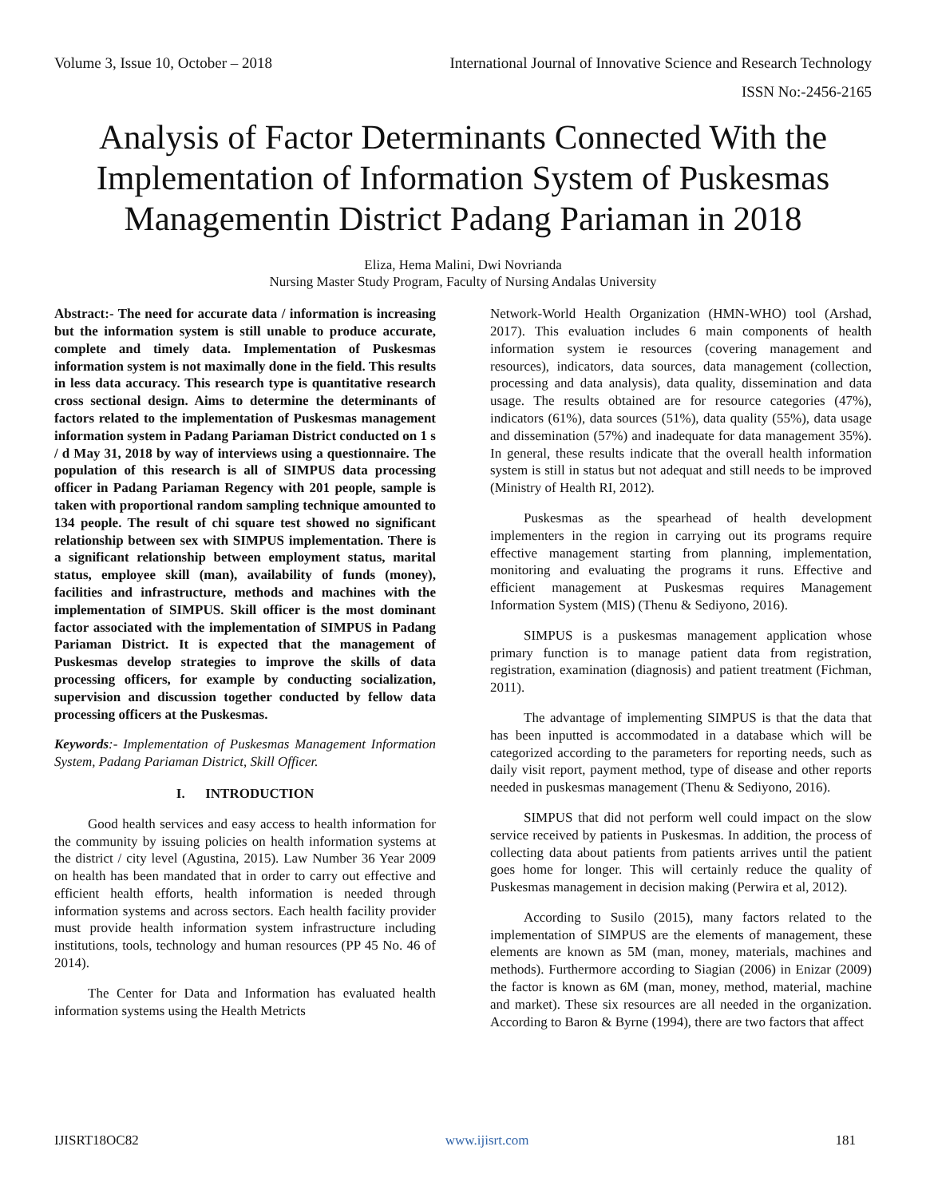Volume 3, Issue 10, October – 2018 International Journal of Innovative Science and Research Technology
ISSN No:-2456-2165
Analysis of Factor Determinants Connected With the Implementation of Information System of Puskesmas Managementin District Padang Pariaman in 2018
Eliza, Hema Malini, Dwi Novrianda
Nursing Master Study Program, Faculty of Nursing Andalas University
Abstract:- The need for accurate data / information is increasing but the information system is still unable to produce accurate, complete and timely data. Implementation of Puskesmas information system is not maximally done in the field. This results in less data accuracy. This research type is quantitative research cross sectional design. Aims to determine the determinants of factors related to the implementation of Puskesmas management information system in Padang Pariaman District conducted on 1 s / d May 31, 2018 by way of interviews using a questionnaire. The population of this research is all of SIMPUS data processing officer in Padang Pariaman Regency with 201 people, sample is taken with proportional random sampling technique amounted to 134 people. The result of chi square test showed no significant relationship between sex with SIMPUS implementation. There is a significant relationship between employment status, marital status, employee skill (man), availability of funds (money), facilities and infrastructure, methods and machines with the implementation of SIMPUS. Skill officer is the most dominant factor associated with the implementation of SIMPUS in Padang Pariaman District. It is expected that the management of Puskesmas develop strategies to improve the skills of data processing officers, for example by conducting socialization, supervision and discussion together conducted by fellow data processing officers at the Puskesmas.
Keywords:- Implementation of Puskesmas Management Information System, Padang Pariaman District, Skill Officer.
I. INTRODUCTION
Good health services and easy access to health information for the community by issuing policies on health information systems at the district / city level (Agustina, 2015). Law Number 36 Year 2009 on health has been mandated that in order to carry out effective and efficient health efforts, health information is needed through information systems and across sectors. Each health facility provider must provide health information system infrastructure including institutions, tools, technology and human resources (PP 45 No. 46 of 2014).
The Center for Data and Information has evaluated health information systems using the Health Metricts
Network-World Health Organization (HMN-WHO) tool (Arshad, 2017). This evaluation includes 6 main components of health information system ie resources (covering management and resources), indicators, data sources, data management (collection, processing and data analysis), data quality, dissemination and data usage. The results obtained are for resource categories (47%), indicators (61%), data sources (51%), data quality (55%), data usage and dissemination (57%) and inadequate for data management 35%). In general, these results indicate that the overall health information system is still in status but not adequat and still needs to be improved (Ministry of Health RI, 2012).
Puskesmas as the spearhead of health development implementers in the region in carrying out its programs require effective management starting from planning, implementation, monitoring and evaluating the programs it runs. Effective and efficient management at Puskesmas requires Management Information System (MIS) (Thenu & Sediyono, 2016).
SIMPUS is a puskesmas management application whose primary function is to manage patient data from registration, registration, examination (diagnosis) and patient treatment (Fichman, 2011).
The advantage of implementing SIMPUS is that the data that has been inputted is accommodated in a database which will be categorized according to the parameters for reporting needs, such as daily visit report, payment method, type of disease and other reports needed in puskesmas management (Thenu & Sediyono, 2016).
SIMPUS that did not perform well could impact on the slow service received by patients in Puskesmas. In addition, the process of collecting data about patients from patients arrives until the patient goes home for longer. This will certainly reduce the quality of Puskesmas management in decision making (Perwira et al, 2012).
According to Susilo (2015), many factors related to the implementation of SIMPUS are the elements of management, these elements are known as 5M (man, money, materials, machines and methods). Furthermore according to Siagian (2006) in Enizar (2009) the factor is known as 6M (man, money, method, material, machine and market). These six resources are all needed in the organization. According to Baron & Byrne (1994), there are two factors that affect
IJISRT18OC82 www.ijisrt.com 181